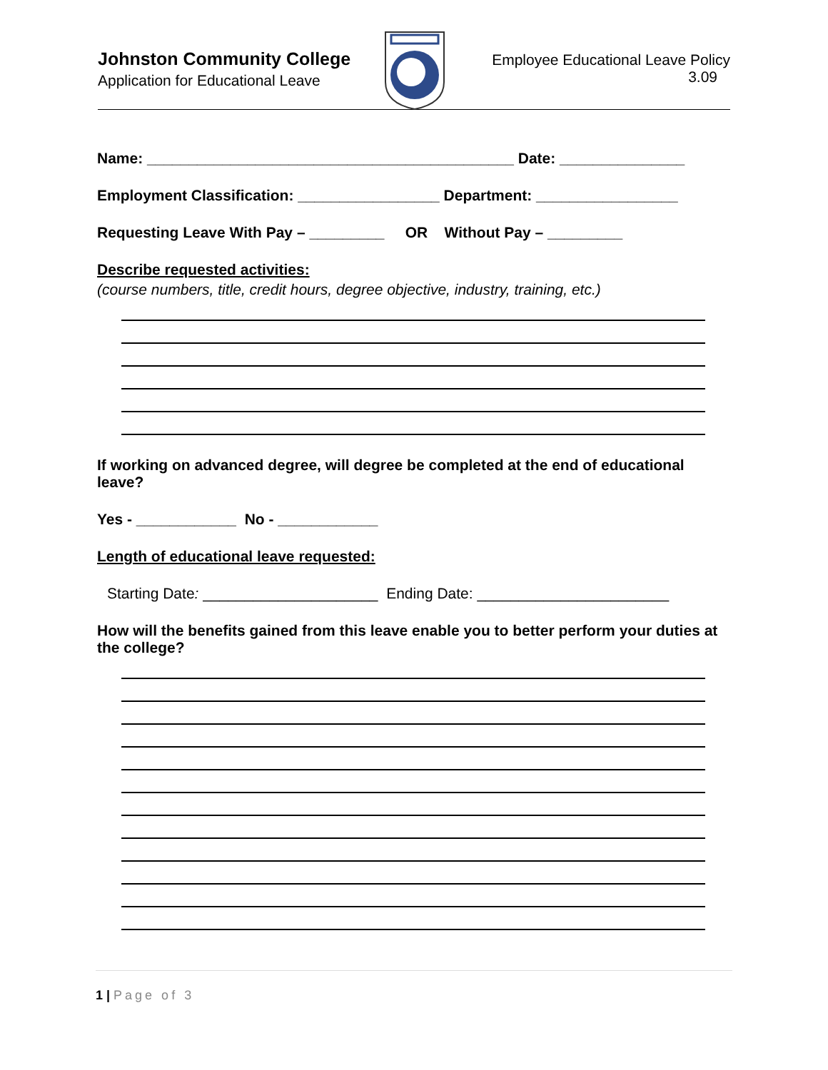Johnston Community College
Application for Educational Leave
Employee Educational Leave Policy
3.09
Name: ____________________________________________ Date: _______________
Employment Classification: _________________ Department: _________________
Requesting Leave With Pay – _________ OR Without Pay – _________
Describe requested activities:
(course numbers, title, credit hours, degree objective, industry, training, etc.)
If working on advanced degree, will degree be completed at the end of educational leave?
Yes - ____________ No - ____________
Length of educational leave requested:
Starting Date: _____________________ Ending Date: _______________________
How will the benefits gained from this leave enable you to better perform your duties at the college?
1 | Page of 3